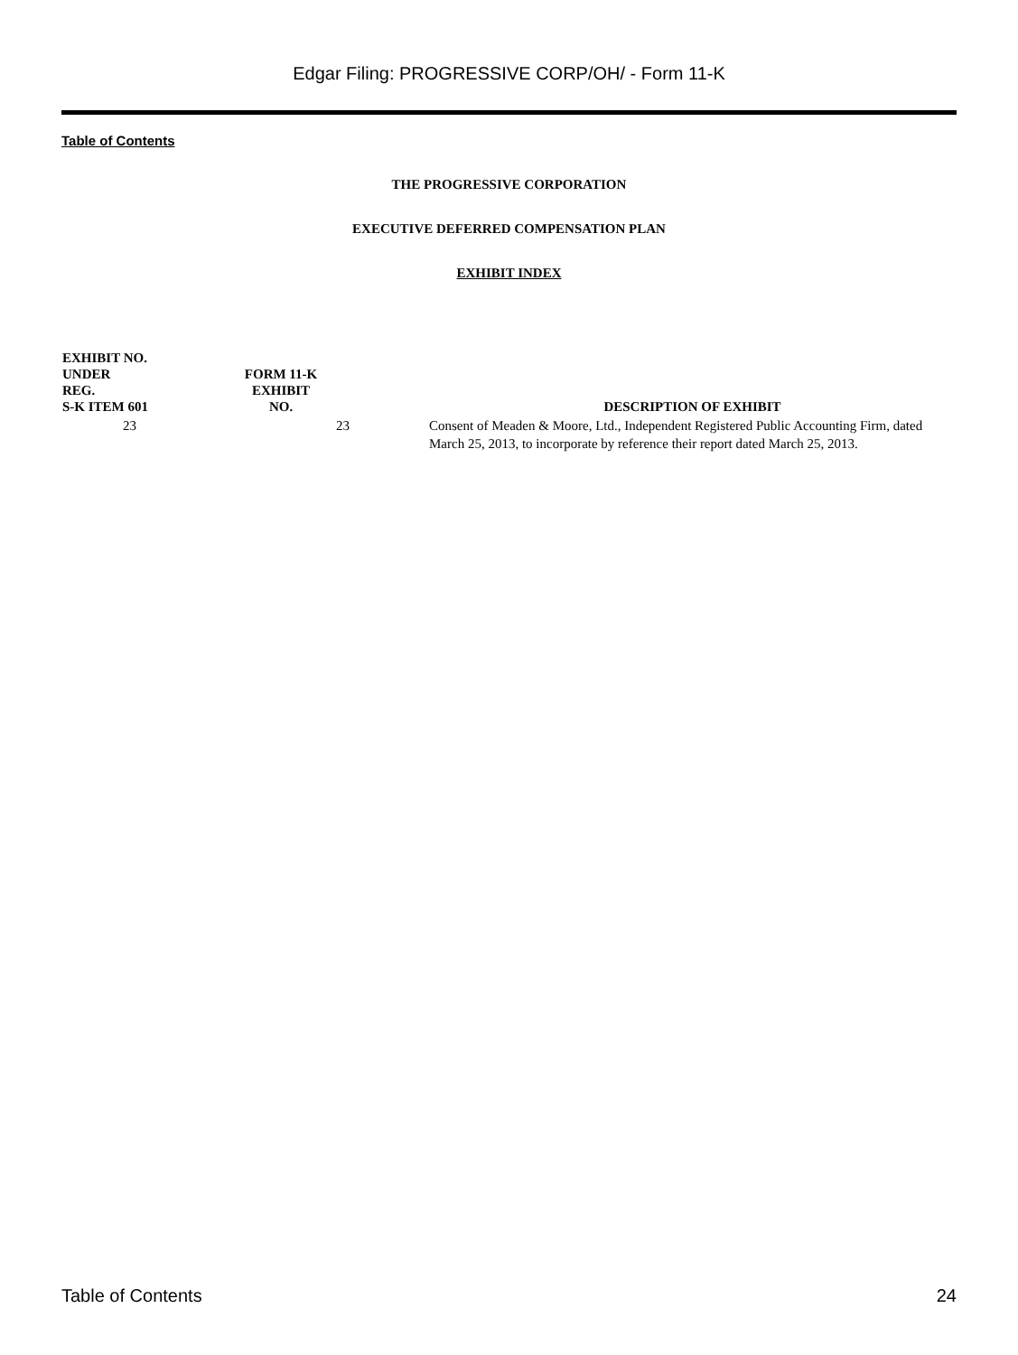Edgar Filing: PROGRESSIVE CORP/OH/ - Form 11-K
Table of Contents
THE PROGRESSIVE CORPORATION
EXECUTIVE DEFERRED COMPENSATION PLAN
EXHIBIT INDEX
| EXHIBIT NO. UNDER REG. S-K ITEM 601 | FORM 11-K EXHIBIT NO. | | DESCRIPTION OF EXHIBIT |
| --- | --- | --- | --- |
| 23 | 23 | | Consent of Meaden & Moore, Ltd., Independent Registered Public Accounting Firm, dated March 25, 2013, to incorporate by reference their report dated March 25, 2013. |
Table of Contents 24